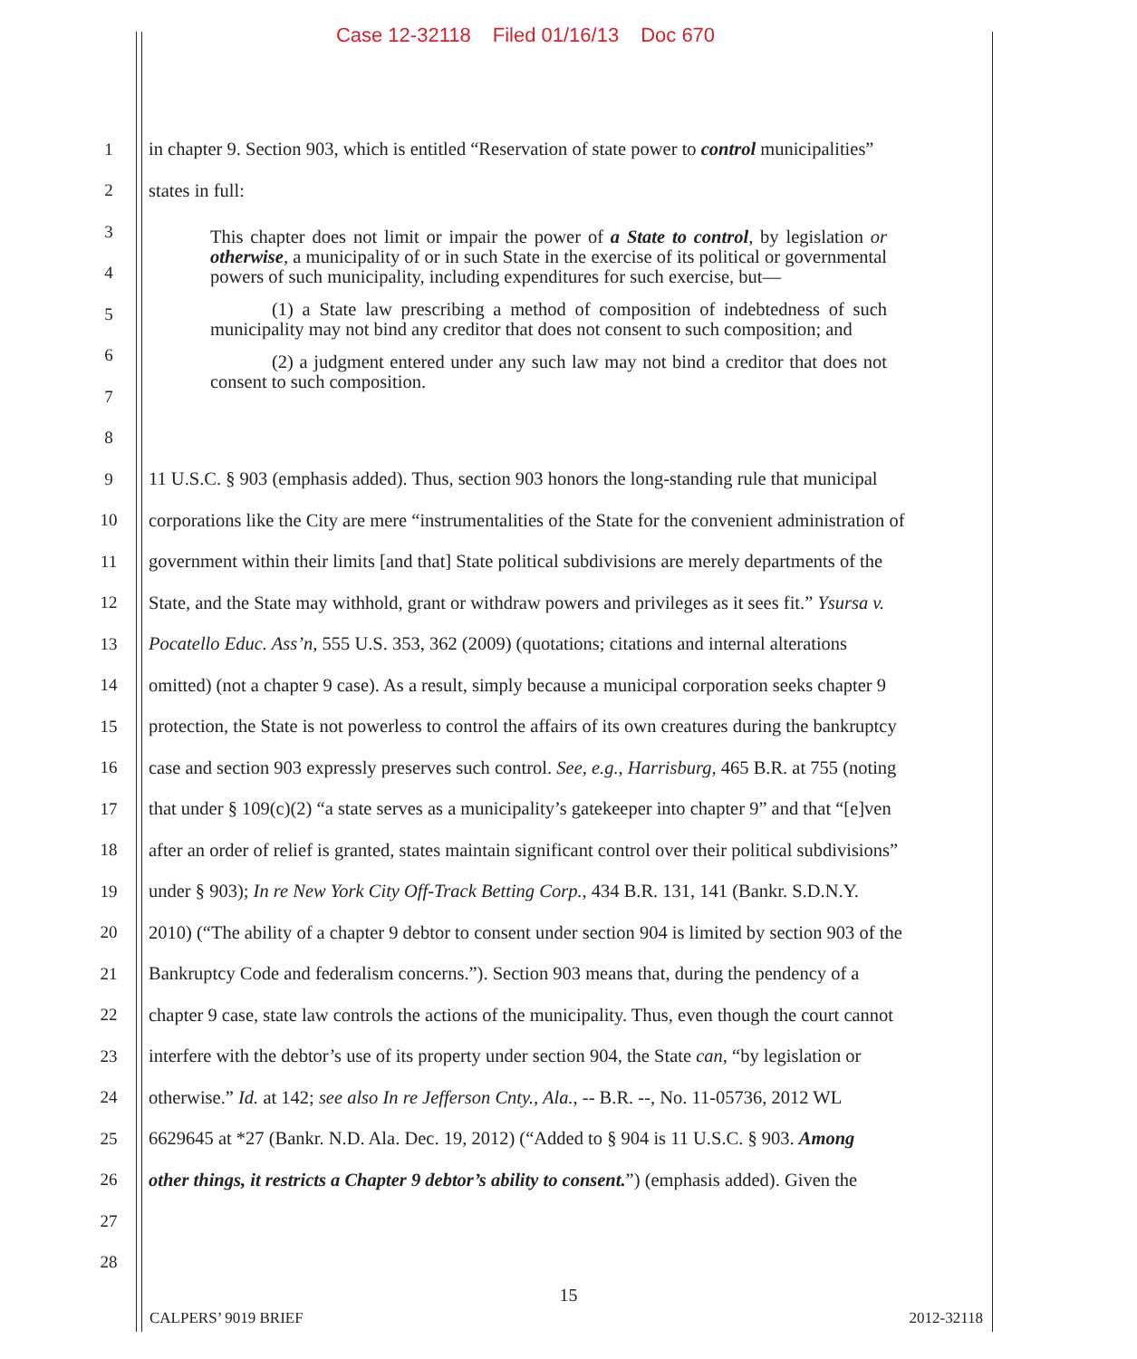Case 12-32118 Filed 01/16/13 Doc 670
1 in chapter 9. Section 903, which is entitled “Reservation of state power to control municipalities”
2 states in full:
3
4
5
6
7
8
9 11 U.S.C. § 903 (emphasis added). Thus, section 903 honors the long-standing rule that municipal
10 corporations like the City are mere “instrumentalities of the State for the convenient administration of
11 government within their limits [and that] State political subdivisions are merely departments of the
12 State, and the State may withhold, grant or withdraw powers and privileges as it sees fit.” Ysursa v.
13 Pocatello Educ. Ass’n, 555 U.S. 353, 362 (2009) (quotations; citations and internal alterations
14 omitted) (not a chapter 9 case). As a result, simply because a municipal corporation seeks chapter 9
15 protection, the State is not powerless to control the affairs of its own creatures during the bankruptcy
16 case and section 903 expressly preserves such control. See, e.g., Harrisburg, 465 B.R. at 755 (noting
17 that under § 109(c)(2) “a state serves as a municipality’s gatekeeper into chapter 9” and that “[e]ven
18 after an order of relief is granted, states maintain significant control over their political subdivisions”
19 under § 903); In re New York City Off-Track Betting Corp., 434 B.R. 131, 141 (Bankr. S.D.N.Y.
20 2010) (“The ability of a chapter 9 debtor to consent under section 904 is limited by section 903 of the
21 Bankruptcy Code and federalism concerns.”). Section 903 means that, during the pendency of a
22 chapter 9 case, state law controls the actions of the municipality. Thus, even though the court cannot
23 interfere with the debtor’s use of its property under section 904, the State can, “by legislation or
24 otherwise.” Id. at 142; see also In re Jefferson Cnty., Ala., -- B.R. --, No. 11-05736, 2012 WL
25 6629645 at *27 (Bankr. N.D. Ala. Dec. 19, 2012) (“Added to § 904 is 11 U.S.C. § 903. Among
26 other things, it restricts a Chapter 9 debtor’s ability to consent.”) (emphasis added). Given the
27
28
This chapter does not limit or impair the power of a State to control, by legislation or otherwise, a municipality of or in such State in the exercise of its political or governmental powers of such municipality, including expenditures for such exercise, but—
(1) a State law prescribing a method of composition of indebtedness of such municipality may not bind any creditor that does not consent to such composition; and
(2) a judgment entered under any such law may not bind a creditor that does not consent to such composition.
15
CALPERS’ 9019 BRIEF 2012-32118